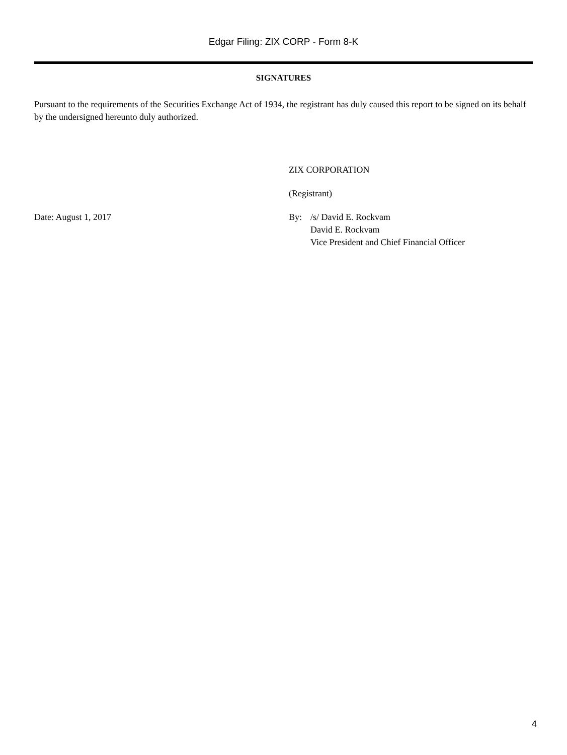Edgar Filing: ZIX CORP - Form 8-K
SIGNATURES
Pursuant to the requirements of the Securities Exchange Act of 1934, the registrant has duly caused this report to be signed on its behalf by the undersigned hereunto duly authorized.
ZIX CORPORATION
(Registrant)
Date: August 1, 2017 By: /s/ David E. Rockvam
David E. Rockvam
Vice President and Chief Financial Officer
4